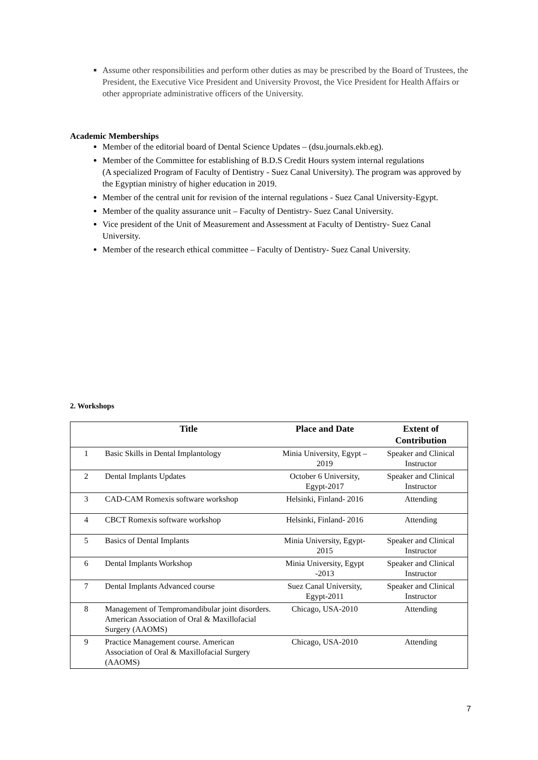Assume other responsibilities and perform other duties as may be prescribed by the Board of Trustees, the President, the Executive Vice President and University Provost, the Vice President for Health Affairs or other appropriate administrative officers of the University.
Academic Memberships
Member of the editorial board of Dental Science Updates – (dsu.journals.ekb.eg).
Member of the Committee for establishing of B.D.S Credit Hours system internal regulations
(A specialized Program of Faculty of Dentistry - Suez Canal University). The program was approved by the Egyptian ministry of higher education in 2019.
Member of the central unit for revision of the internal regulations - Suez Canal University-Egypt.
Member of the quality assurance unit – Faculty of Dentistry- Suez Canal University.
Vice president of the Unit of Measurement and Assessment at Faculty of Dentistry- Suez Canal University.
Member of the research ethical committee – Faculty of Dentistry- Suez Canal University.
2. Workshops
| | Title | Place and Date | Extent of Contribution |
| --- | --- | --- | --- |
| 1 | Basic Skills in Dental Implantology | Minia University, Egypt – 2019 | Speaker and Clinical Instructor |
| 2 | Dental Implants Updates | October 6 University, Egypt-2017 | Speaker and Clinical Instructor |
| 3 | CAD-CAM Romexis software workshop | Helsinki, Finland- 2016 | Attending |
| 4 | CBCT Romexis software workshop | Helsinki, Finland- 2016 | Attending |
| 5 | Basics of Dental Implants | Minia University, Egypt- 2015 | Speaker and Clinical Instructor |
| 6 | Dental Implants Workshop | Minia University, Egypt -2013 | Speaker and Clinical Instructor |
| 7 | Dental Implants Advanced course | Suez Canal University, Egypt-2011 | Speaker and Clinical Instructor |
| 8 | Management of Tempromandibular joint disorders. American Association of Oral & Maxillofacial Surgery (AAOMS) | Chicago, USA-2010 | Attending |
| 9 | Practice Management course. American Association of Oral & Maxillofacial Surgery (AAOMS) | Chicago, USA-2010 | Attending |
7